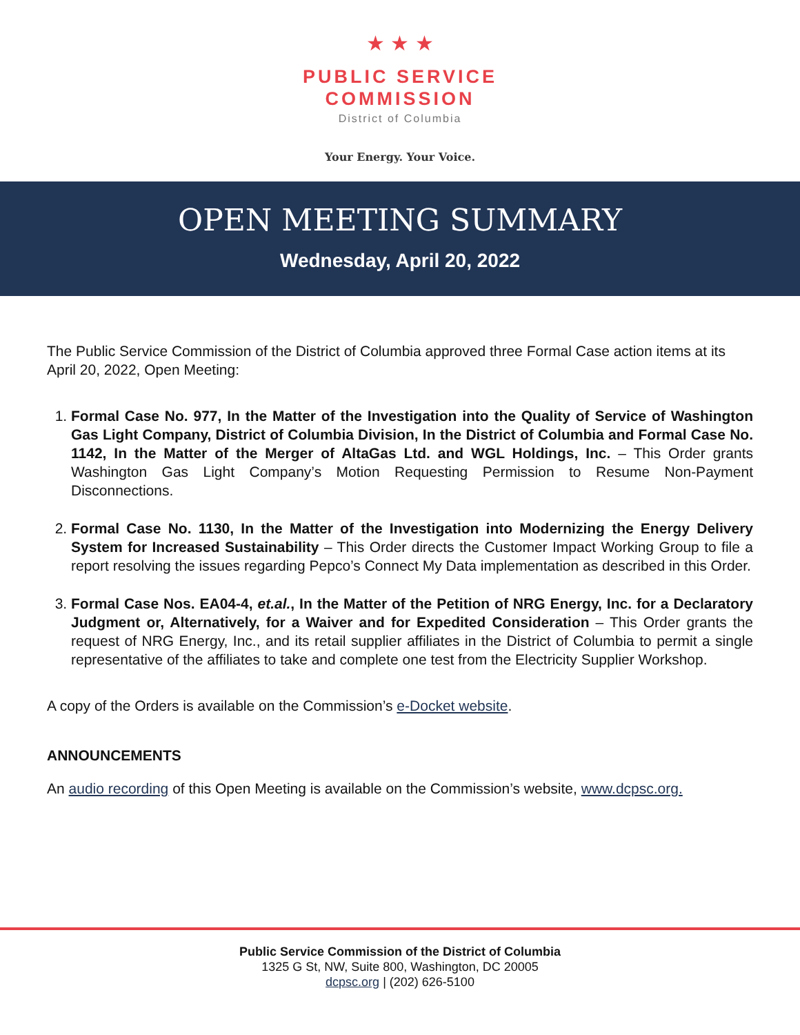★ ★ ★
PUBLIC SERVICE
COMMISSION
District of Columbia
Your Energy. Your Voice.
OPEN MEETING SUMMARY
Wednesday, April 20, 2022
The Public Service Commission of the District of Columbia approved three Formal Case action items at its April 20, 2022, Open Meeting:
1. Formal Case No. 977, In the Matter of the Investigation into the Quality of Service of Washington Gas Light Company, District of Columbia Division, In the District of Columbia and Formal Case No. 1142, In the Matter of the Merger of AltaGas Ltd. and WGL Holdings, Inc. – This Order grants Washington Gas Light Company’s Motion Requesting Permission to Resume Non-Payment Disconnections.
2. Formal Case No. 1130, In the Matter of the Investigation into Modernizing the Energy Delivery System for Increased Sustainability – This Order directs the Customer Impact Working Group to file a report resolving the issues regarding Pepco’s Connect My Data implementation as described in this Order.
3. Formal Case Nos. EA04-4, et.al., In the Matter of the Petition of NRG Energy, Inc. for a Declaratory Judgment or, Alternatively, for a Waiver and for Expedited Consideration – This Order grants the request of NRG Energy, Inc., and its retail supplier affiliates in the District of Columbia to permit a single representative of the affiliates to take and complete one test from the Electricity Supplier Workshop.
A copy of the Orders is available on the Commission’s e-Docket website.
ANNOUNCEMENTS
An audio recording of this Open Meeting is available on the Commission’s website, www.dcpsc.org.
Public Service Commission of the District of Columbia
1325 G St, NW, Suite 800, Washington, DC 20005
dcpsc.org | (202) 626-5100